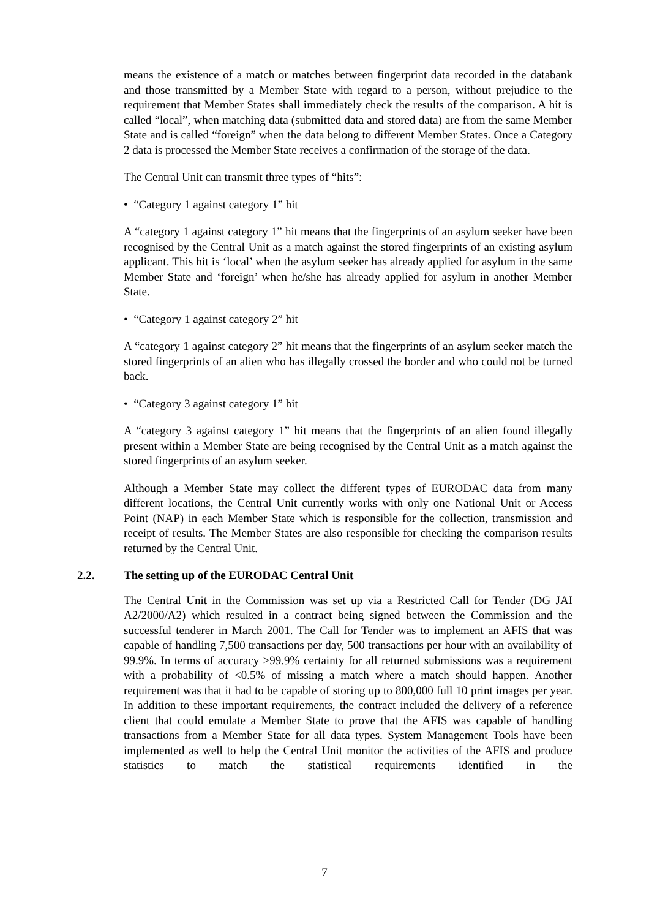means the existence of a match or matches between fingerprint data recorded in the databank and those transmitted by a Member State with regard to a person, without prejudice to the requirement that Member States shall immediately check the results of the comparison. A hit is called “local”, when matching data (submitted data and stored data) are from the same Member State and is called “foreign” when the data belong to different Member States. Once a Category 2 data is processed the Member State receives a confirmation of the storage of the data.
The Central Unit can transmit three types of “hits”:
• “Category 1 against category 1” hit
A “category 1 against category 1” hit means that the fingerprints of an asylum seeker have been recognised by the Central Unit as a match against the stored fingerprints of an existing asylum applicant. This hit is ‘local’ when the asylum seeker has already applied for asylum in the same Member State and ‘foreign’ when he/she has already applied for asylum in another Member State.
• “Category 1 against category 2” hit
A “category 1 against category 2” hit means that the fingerprints of an asylum seeker match the stored fingerprints of an alien who has illegally crossed the border and who could not be turned back.
• “Category 3 against category 1” hit
A “category 3 against category 1” hit means that the fingerprints of an alien found illegally present within a Member State are being recognised by the Central Unit as a match against the stored fingerprints of an asylum seeker.
Although a Member State may collect the different types of EURODAC data from many different locations, the Central Unit currently works with only one National Unit or Access Point (NAP) in each Member State which is responsible for the collection, transmission and receipt of results. The Member States are also responsible for checking the comparison results returned by the Central Unit.
2.2. The setting up of the EURODAC Central Unit
The Central Unit in the Commission was set up via a Restricted Call for Tender (DG JAI A2/2000/A2) which resulted in a contract being signed between the Commission and the successful tenderer in March 2001. The Call for Tender was to implement an AFIS that was capable of handling 7,500 transactions per day, 500 transactions per hour with an availability of 99.9%. In terms of accuracy >99.9% certainty for all returned submissions was a requirement with a probability of <0.5% of missing a match where a match should happen. Another requirement was that it had to be capable of storing up to 800,000 full 10 print images per year. In addition to these important requirements, the contract included the delivery of a reference client that could emulate a Member State to prove that the AFIS was capable of handling transactions from a Member State for all data types. System Management Tools have been implemented as well to help the Central Unit monitor the activities of the AFIS and produce statistics to match the statistical requirements identified in the
7